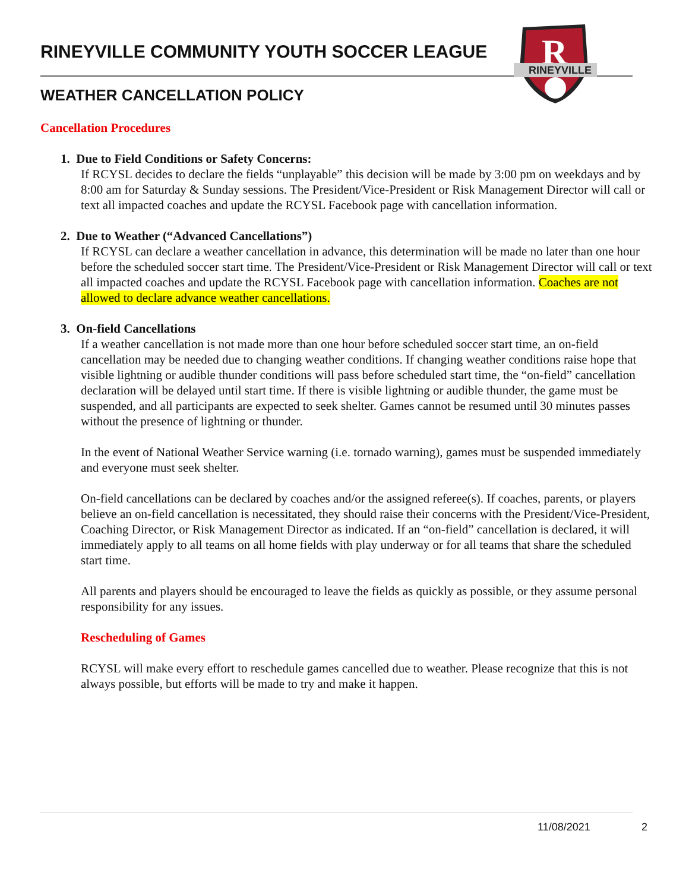RINEYVILLE COMMUNITY YOUTH SOCCER LEAGUE
WEATHER CANCELLATION POLICY
R
RINEYVILLE
Cancellation Procedures
1. Due to Field Conditions or Safety Concerns:
If RCYSL decides to declare the fields “unplayable” this decision will be made by 3:00 pm on weekdays and by 8:00 am for Saturday & Sunday sessions. The President/Vice-President or Risk Management Director will call or text all impacted coaches and update the RCYSL Facebook page with cancellation information.
2. Due to Weather (“Advanced Cancellations”)
If RCYSL can declare a weather cancellation in advance, this determination will be made no later than one hour before the scheduled soccer start time. The President/Vice-President or Risk Management Director will call or text all impacted coaches and update the RCYSL Facebook page with cancellation information. Coaches are not allowed to declare advance weather cancellations.
3. On-field Cancellations
If a weather cancellation is not made more than one hour before scheduled soccer start time, an on-field cancellation may be needed due to changing weather conditions. If changing weather conditions raise hope that visible lightning or audible thunder conditions will pass before scheduled start time, the “on-field” cancellation declaration will be delayed until start time. If there is visible lightning or audible thunder, the game must be suspended, and all participants are expected to seek shelter. Games cannot be resumed until 30 minutes passes without the presence of lightning or thunder.
In the event of National Weather Service warning (i.e. tornado warning), games must be suspended immediately and everyone must seek shelter.
On-field cancellations can be declared by coaches and/or the assigned referee(s). If coaches, parents, or players believe an on-field cancellation is necessitated, they should raise their concerns with the President/Vice-President, Coaching Director, or Risk Management Director as indicated. If an “on-field” cancellation is declared, it will immediately apply to all teams on all home fields with play underway or for all teams that share the scheduled start time.
All parents and players should be encouraged to leave the fields as quickly as possible, or they assume personal responsibility for any issues.
Rescheduling of Games
RCYSL will make every effort to reschedule games cancelled due to weather. Please recognize that this is not always possible, but efforts will be made to try and make it happen.
11/08/2021 2